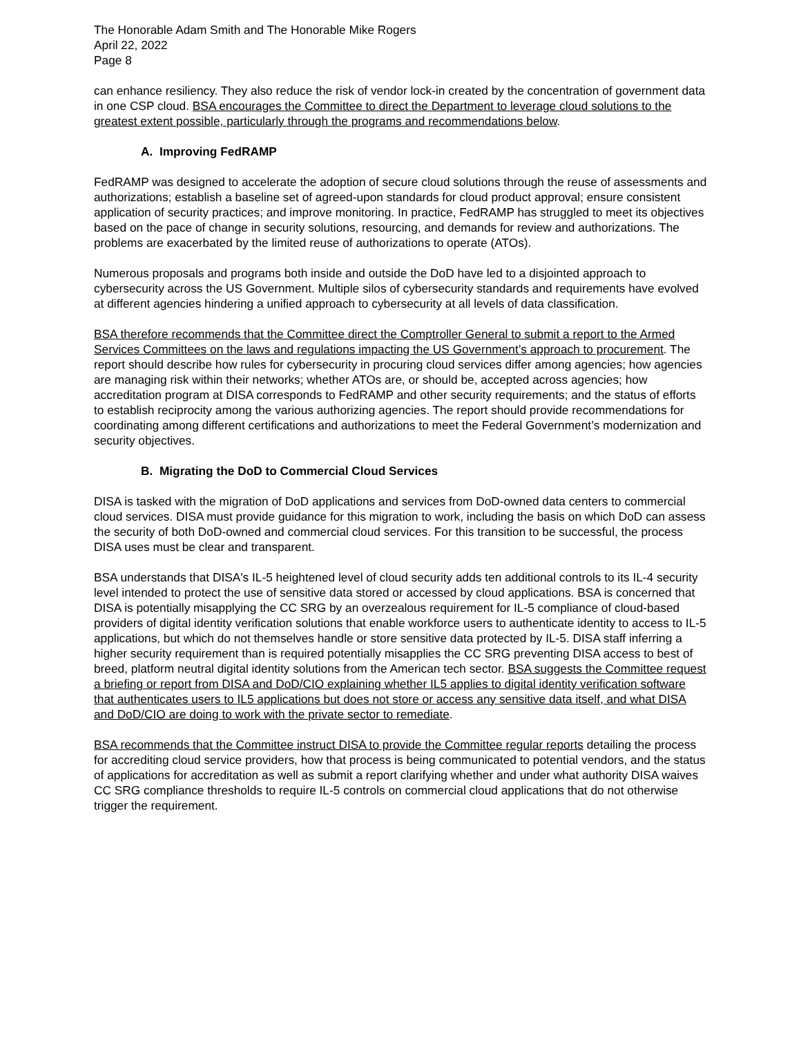The Honorable Adam Smith and The Honorable Mike Rogers
April 22, 2022
Page 8
can enhance resiliency. They also reduce the risk of vendor lock-in created by the concentration of government data in one CSP cloud. BSA encourages the Committee to direct the Department to leverage cloud solutions to the greatest extent possible, particularly through the programs and recommendations below.
A. Improving FedRAMP
FedRAMP was designed to accelerate the adoption of secure cloud solutions through the reuse of assessments and authorizations; establish a baseline set of agreed-upon standards for cloud product approval; ensure consistent application of security practices; and improve monitoring. In practice, FedRAMP has struggled to meet its objectives based on the pace of change in security solutions, resourcing, and demands for review and authorizations. The problems are exacerbated by the limited reuse of authorizations to operate (ATOs).
Numerous proposals and programs both inside and outside the DoD have led to a disjointed approach to cybersecurity across the US Government. Multiple silos of cybersecurity standards and requirements have evolved at different agencies hindering a unified approach to cybersecurity at all levels of data classification.
BSA therefore recommends that the Committee direct the Comptroller General to submit a report to the Armed Services Committees on the laws and regulations impacting the US Government’s approach to procurement. The report should describe how rules for cybersecurity in procuring cloud services differ among agencies; how agencies are managing risk within their networks; whether ATOs are, or should be, accepted across agencies; how accreditation program at DISA corresponds to FedRAMP and other security requirements; and the status of efforts to establish reciprocity among the various authorizing agencies. The report should provide recommendations for coordinating among different certifications and authorizations to meet the Federal Government’s modernization and security objectives.
B. Migrating the DoD to Commercial Cloud Services
DISA is tasked with the migration of DoD applications and services from DoD-owned data centers to commercial cloud services. DISA must provide guidance for this migration to work, including the basis on which DoD can assess the security of both DoD-owned and commercial cloud services. For this transition to be successful, the process DISA uses must be clear and transparent.
BSA understands that DISA's IL-5 heightened level of cloud security adds ten additional controls to its IL-4 security level intended to protect the use of sensitive data stored or accessed by cloud applications. BSA is concerned that DISA is potentially misapplying the CC SRG by an overzealous requirement for IL-5 compliance of cloud-based providers of digital identity verification solutions that enable workforce users to authenticate identity to access to IL-5 applications, but which do not themselves handle or store sensitive data protected by IL-5. DISA staff inferring a higher security requirement than is required potentially misapplies the CC SRG preventing DISA access to best of breed, platform neutral digital identity solutions from the American tech sector. BSA suggests the Committee request a briefing or report from DISA and DoD/CIO explaining whether IL5 applies to digital identity verification software that authenticates users to IL5 applications but does not store or access any sensitive data itself, and what DISA and DoD/CIO are doing to work with the private sector to remediate.
BSA recommends that the Committee instruct DISA to provide the Committee regular reports detailing the process for accrediting cloud service providers, how that process is being communicated to potential vendors, and the status of applications for accreditation as well as submit a report clarifying whether and under what authority DISA waives CC SRG compliance thresholds to require IL-5 controls on commercial cloud applications that do not otherwise trigger the requirement.